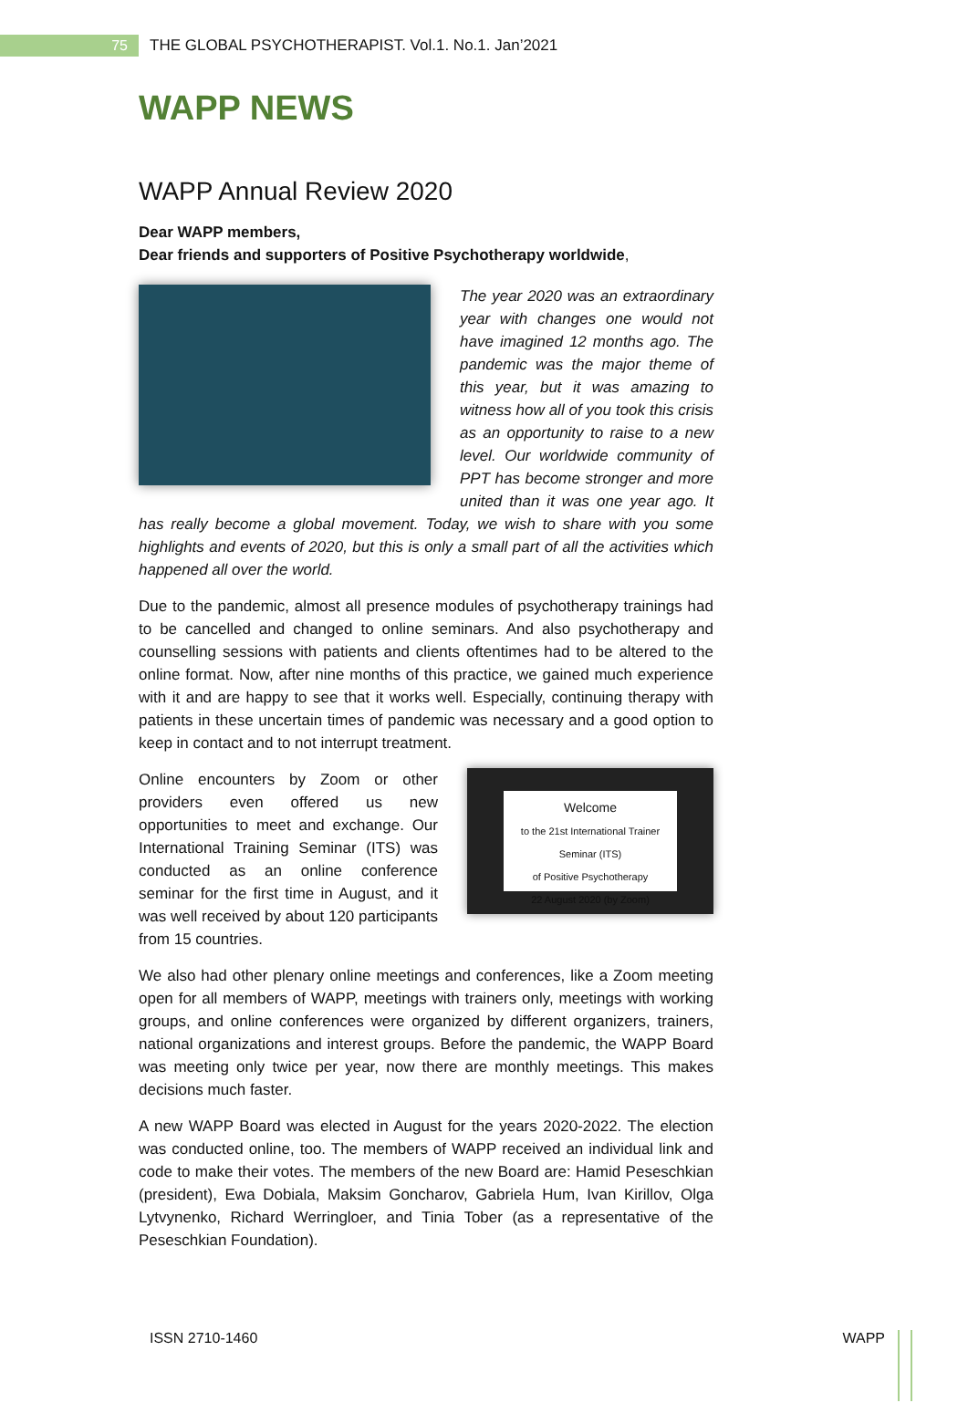75 THE GLOBAL PSYCHOTHERAPIST. Vol.1. No.1. Jan’2021
WAPP NEWS
WAPP Annual Review 2020
Dear WAPP members,
Dear friends and supporters of Positive Psychotherapy worldwide,
The year 2020 was an extraordinary year with changes one would not have imagined 12 months ago. The pandemic was the major theme of this year, but it was amazing to witness how all of you took this crisis as an opportunity to raise to a new level. Our worldwide community of PPT has become stronger and more united than it was one year ago. It has really become a global movement. Today, we wish to share with you some highlights and events of 2020, but this is only a small part of all the activities which happened all over the world.
Due to the pandemic, almost all presence modules of psychotherapy trainings had to be cancelled and changed to online seminars. And also psychotherapy and counselling sessions with patients and clients oftentimes had to be altered to the online format. Now, after nine months of this practice, we gained much experience with it and are happy to see that it works well. Especially, continuing therapy with patients in these uncertain times of pandemic was necessary and a good option to keep in contact and to not interrupt treatment.
Welcome
to the 21st International Trainer Seminar (ITS)
of Positive Psychotherapy
22 August 2020 (by Zoom)
Online encounters by Zoom or other providers even offered us new opportunities to meet and exchange. Our International Training Seminar (ITS) was conducted as an online conference seminar for the first time in August, and it was well received by about 120 participants from 15 countries.
We also had other plenary online meetings and conferences, like a Zoom meeting open for all members of WAPP, meetings with trainers only, meetings with working groups, and online conferences were organized by different organizers, trainers, national organizations and interest groups. Before the pandemic, the WAPP Board was meeting only twice per year, now there are monthly meetings. This makes decisions much faster.
A new WAPP Board was elected in August for the years 2020-2022. The election was conducted online, too. The members of WAPP received an individual link and code to make their votes. The members of the new Board are: Hamid Peseschkian (president), Ewa Dobiala, Maksim Goncharov, Gabriela Hum, Ivan Kirillov, Olga Lytvynenko, Richard Werringloer, and Tinia Tober (as a representative of the Peseschkian Foundation).
ISSN 2710-1460 WAPP